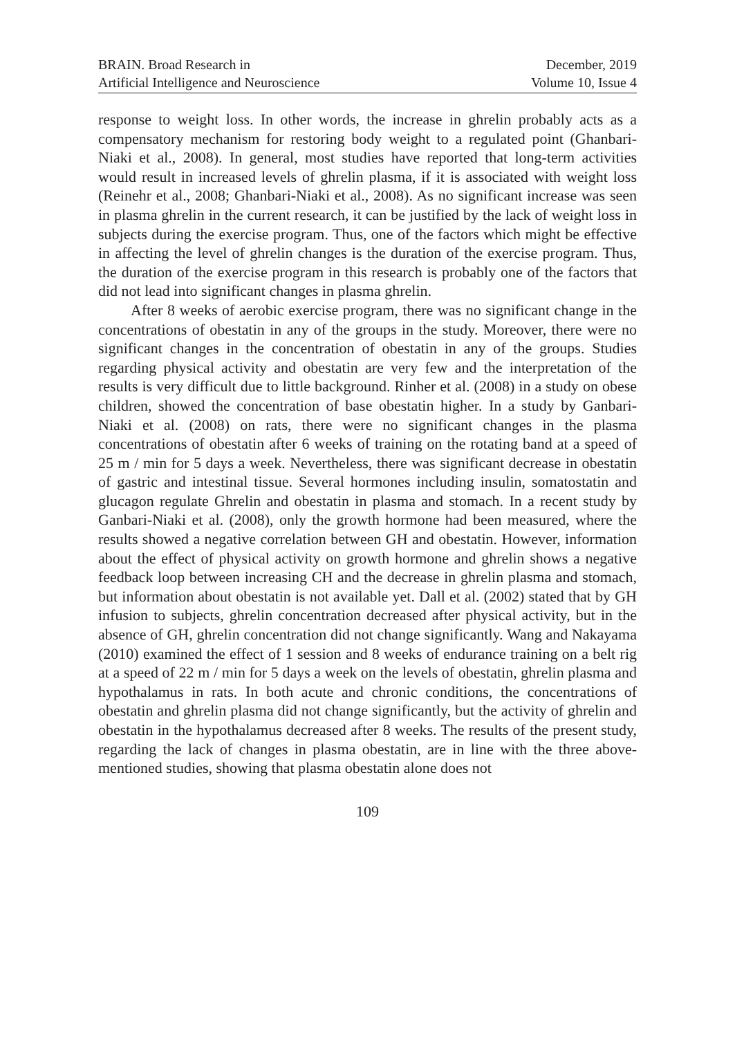BRAIN. Broad Research in
Artificial Intelligence and Neuroscience
December, 2019
Volume 10, Issue 4
response to weight loss. In other words, the increase in ghrelin probably acts as a compensatory mechanism for restoring body weight to a regulated point (Ghanbari-Niaki et al., 2008). In general, most studies have reported that long-term activities would result in increased levels of ghrelin plasma, if it is associated with weight loss (Reinehr et al., 2008; Ghanbari-Niaki et al., 2008). As no significant increase was seen in plasma ghrelin in the current research, it can be justified by the lack of weight loss in subjects during the exercise program. Thus, one of the factors which might be effective in affecting the level of ghrelin changes is the duration of the exercise program. Thus, the duration of the exercise program in this research is probably one of the factors that did not lead into significant changes in plasma ghrelin.
After 8 weeks of aerobic exercise program, there was no significant change in the concentrations of obestatin in any of the groups in the study. Moreover, there were no significant changes in the concentration of obestatin in any of the groups. Studies regarding physical activity and obestatin are very few and the interpretation of the results is very difficult due to little background. Rinher et al. (2008) in a study on obese children, showed the concentration of base obestatin higher. In a study by Ganbari-Niaki et al. (2008) on rats, there were no significant changes in the plasma concentrations of obestatin after 6 weeks of training on the rotating band at a speed of 25 m / min for 5 days a week. Nevertheless, there was significant decrease in obestatin of gastric and intestinal tissue. Several hormones including insulin, somatostatin and glucagon regulate Ghrelin and obestatin in plasma and stomach. In a recent study by Ganbari-Niaki et al. (2008), only the growth hormone had been measured, where the results showed a negative correlation between GH and obestatin. However, information about the effect of physical activity on growth hormone and ghrelin shows a negative feedback loop between increasing CH and the decrease in ghrelin plasma and stomach, but information about obestatin is not available yet. Dall et al. (2002) stated that by GH infusion to subjects, ghrelin concentration decreased after physical activity, but in the absence of GH, ghrelin concentration did not change significantly. Wang and Nakayama (2010) examined the effect of 1 session and 8 weeks of endurance training on a belt rig at a speed of 22 m / min for 5 days a week on the levels of obestatin, ghrelin plasma and hypothalamus in rats. In both acute and chronic conditions, the concentrations of obestatin and ghrelin plasma did not change significantly, but the activity of ghrelin and obestatin in the hypothalamus decreased after 8 weeks. The results of the present study, regarding the lack of changes in plasma obestatin, are in line with the three above-mentioned studies, showing that plasma obestatin alone does not
109